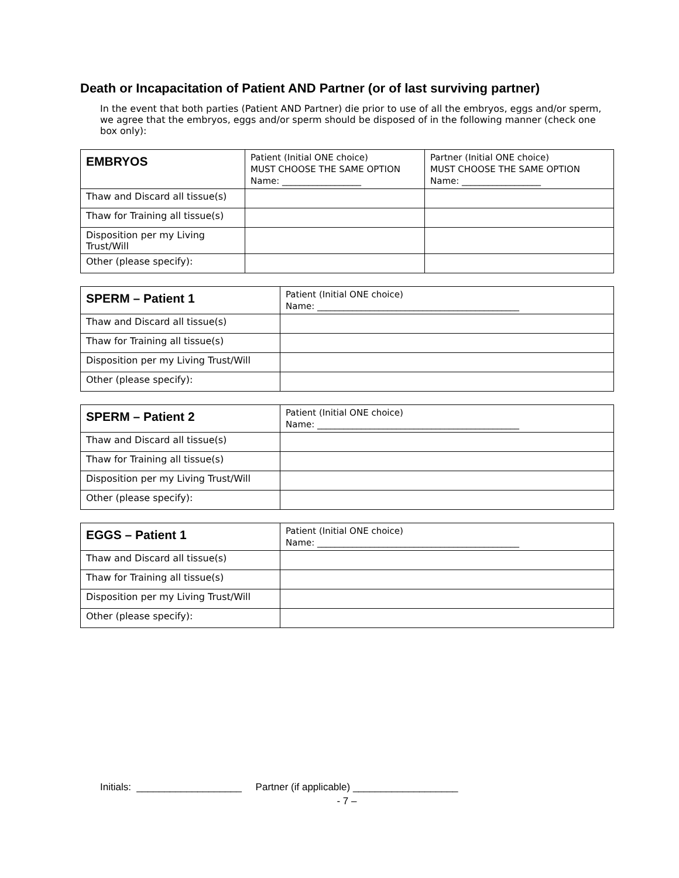Death or Incapacitation of Patient AND Partner (or of last surviving partner)
In the event that both parties (Patient AND Partner) die prior to use of all the embryos, eggs and/or sperm, we agree that the embryos, eggs and/or sperm should be disposed of in the following manner (check one box only):
| EMBRYOS | Patient (Initial ONE choice) MUST CHOOSE THE SAME OPTION Name: __________________ | Partner (Initial ONE choice) MUST CHOOSE THE SAME OPTION Name: __________________ |
| --- | --- | --- |
| Thaw and Discard all tissue(s) | | |
| Thaw for Training all tissue(s) | | |
| Disposition per my Living Trust/Will | | |
| Other (please specify): | | |
| SPERM – Patient 1 | Patient (Initial ONE choice) Name: ______________________________________________ |
| --- | --- |
| Thaw and Discard all tissue(s) | |
| Thaw for Training all tissue(s) | |
| Disposition per my Living Trust/Will | |
| Other (please specify): | |
| SPERM – Patient 2 | Patient (Initial ONE choice) Name: ______________________________________________ |
| --- | --- |
| Thaw and Discard all tissue(s) | |
| Thaw for Training all tissue(s) | |
| Disposition per my Living Trust/Will | |
| Other (please specify): | |
| EGGS – Patient 1 | Patient (Initial ONE choice) Name: ______________________________________________ |
| --- | --- |
| Thaw and Discard all tissue(s) | |
| Thaw for Training all tissue(s) | |
| Disposition per my Living Trust/Will | |
| Other (please specify): | |
Initials: ___________________ Partner (if applicable) ___________________
- 7 –